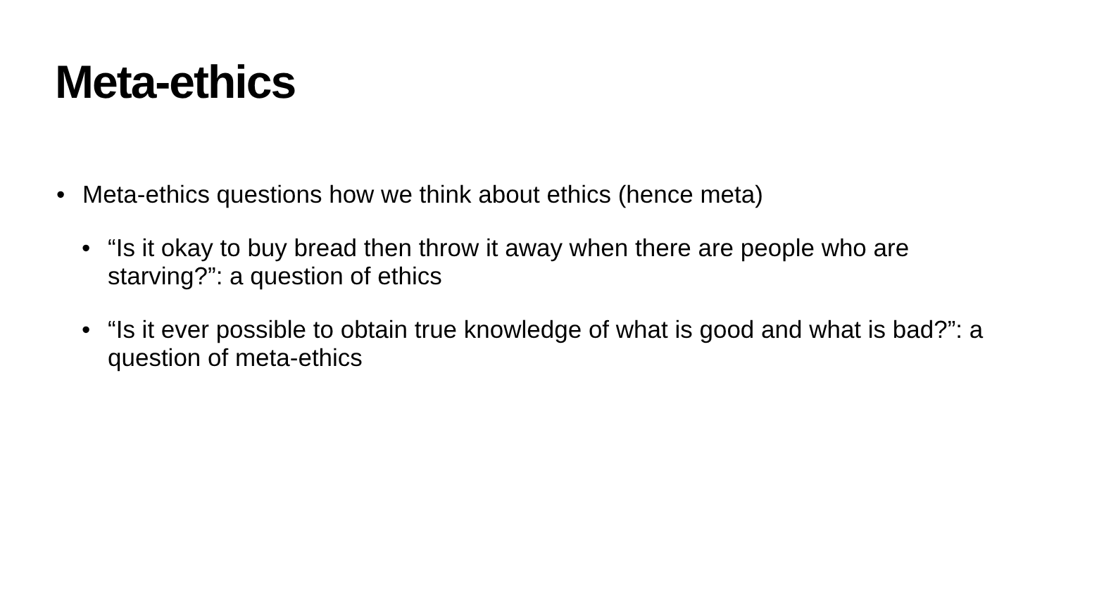Meta-ethics
• Meta-ethics questions how we think about ethics (hence meta)
• “Is it okay to buy bread then throw it away when there are people who are starving?”: a question of ethics
• “Is it ever possible to obtain true knowledge of what is good and what is bad?”: a question of meta-ethics